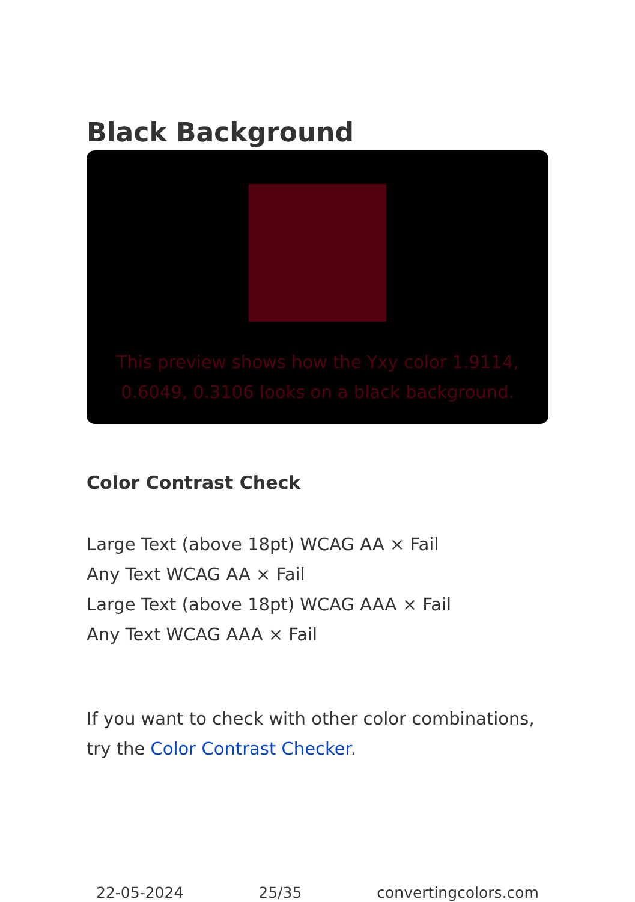Black Background
This preview shows how the Yxy color 1.9114, 0.6049, 0.3106 looks on a black background.
Color Contrast Check
Large Text (above 18pt) WCAG AA × Fail
Any Text WCAG AA × Fail
Large Text (above 18pt) WCAG AAA × Fail
Any Text WCAG AAA × Fail
If you want to check with other color combinations, try the Color Contrast Checker.
22-05-2024 25/35 convertingcolors.com